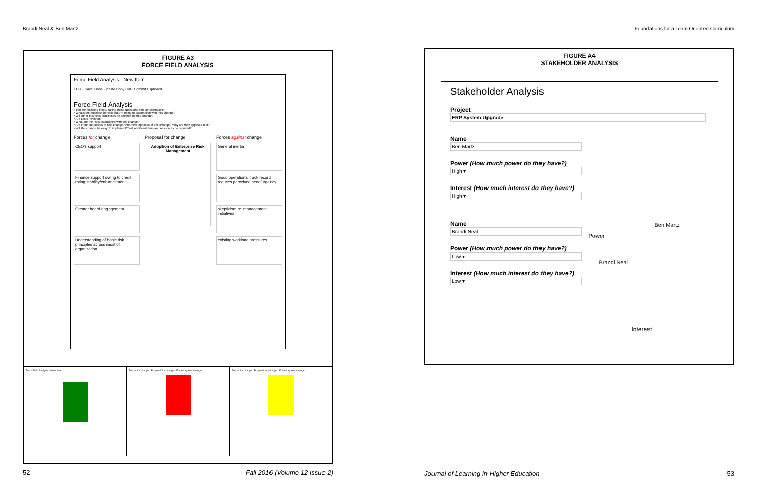Brandi Neal & Ben Martz
FIGURE A3
FORCE FIELD ANALYSIS
Force Field Analysis - New Item
EDIT · Save Close · Paste Copy Cut · Commit Clipboard
Force Field Analysis
Fill in the following fields, taking these questions into consideration:
• What's the business benefit that I'm trying to accomplish with this change?
• Will other business processes be affected by this change?
• Are costs involved?
• What are the risks associated with this change?
• Are there supporters of this change? Are there opposes of this change? Why are they opposed to it?
• Will the change be easy to implement? Will additional time and resources be required?
Forces for change
CEO's support
Finance support owing to credit rating stability/enhancement
Greater board engagement
Understanding of basic risk principles across most of organization
Proposal for change
Adoption of Enterprise Risk Management
Forces against change
General inertia
Good operational track record reduces perceived need/urgency
skepticism re. management initiatives
existing workload pressures
Force Field Analysis - New Item
Forces for change · Proposal for change · Forces against change
Forces for change · Proposal for change · Forces against change
52 Fall 2016 (Volume 12 Issue 2)
Foundations for a Team Oriented Curriculum
FIGURE A4
STAKEHOLDER ANALYSIS
Stakeholder Analysis
Project
ERP System Upgrade
Name
Ben Martz
Power (How much power do they have?)
High ▾
Interest (How much interest do they have?)
High ▾
Name
Brandi Neal
Power (How much power do they have?)
Low ▾
Interest (How much interest do they have?)
Low ▾
Ben Martz
Power
Brandi Neal
Interest
Journal of Learning in Higher Education 53